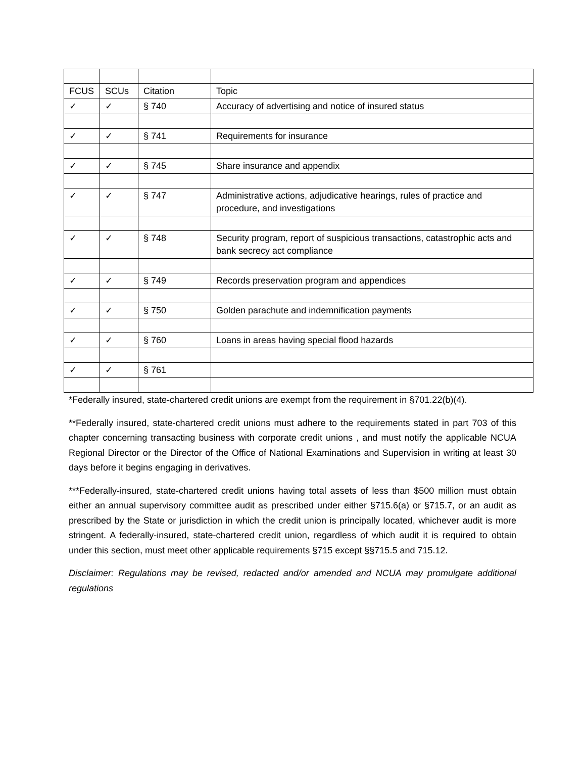| FCUS | SCUs | Citation | Topic |
| --- | --- | --- | --- |
| ✓ | ✓ | § 740 | Accuracy of advertising and notice of insured status |
| ✓ | ✓ | § 741 | Requirements for insurance |
| ✓ | ✓ | § 745 | Share insurance and appendix |
| ✓ | ✓ | § 747 | Administrative actions, adjudicative hearings, rules of practice and procedure, and investigations |
| ✓ | ✓ | § 748 | Security program, report of suspicious transactions, catastrophic acts and bank secrecy act compliance |
| ✓ | ✓ | § 749 | Records preservation program and appendices |
| ✓ | ✓ | § 750 | Golden parachute and indemnification payments |
| ✓ | ✓ | § 760 | Loans in areas having special flood hazards |
| ✓ | ✓ | § 761 | |
*Federally insured, state-chartered credit unions are exempt from the requirement in §701.22(b)(4).
**Federally insured, state-chartered credit unions must adhere to the requirements stated in part 703 of this chapter concerning transacting business with corporate credit unions , and must notify the applicable NCUA Regional Director or the Director of the Office of National Examinations and Supervision in writing at least 30 days before it begins engaging in derivatives.
***Federally-insured, state-chartered credit unions having total assets of less than $500 million must obtain either an annual supervisory committee audit as prescribed under either §715.6(a) or §715.7, or an audit as prescribed by the State or jurisdiction in which the credit union is principally located, whichever audit is more stringent. A federally-insured, state-chartered credit union, regardless of which audit it is required to obtain under this section, must meet other applicable requirements §715 except §§715.5 and 715.12.
Disclaimer: Regulations may be revised, redacted and/or amended and NCUA may promulgate additional regulations